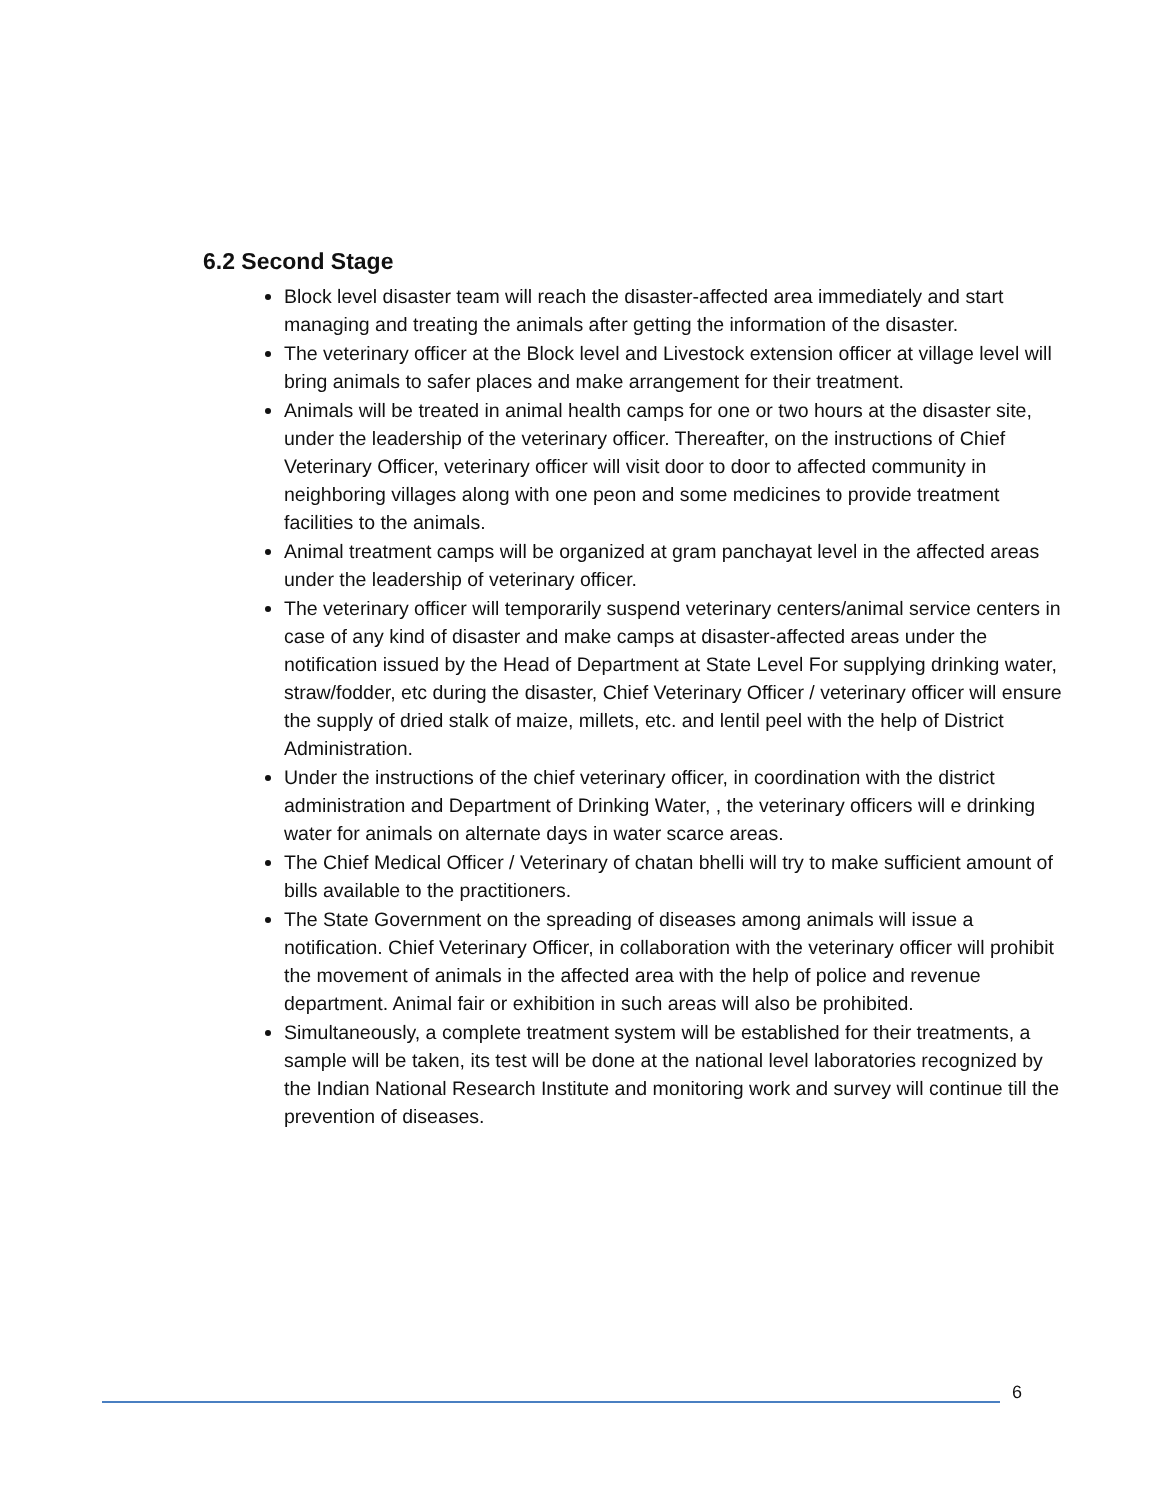6.2 Second Stage
Block level disaster team will reach the disaster-affected area immediately and start managing and treating the animals after getting the information of the disaster.
The veterinary officer at the Block level and Livestock extension officer at village level will bring animals to safer places and make arrangement for their treatment.
Animals will be treated in animal health camps for one or two hours at the disaster site, under the leadership of the veterinary officer. Thereafter, on the instructions of Chief Veterinary Officer, veterinary officer will visit door to door to affected community in neighboring villages along with one peon and some medicines to provide treatment facilities to the animals.
Animal treatment camps will be organized at gram panchayat level in the affected areas under the leadership of veterinary officer.
The veterinary officer will temporarily suspend veterinary centers/animal service centers in case of any kind of disaster and make camps at disaster-affected areas under the notification issued by the Head of Department at State Level For supplying drinking water, straw/fodder, etc during the disaster, Chief Veterinary Officer / veterinary officer will ensure the supply of dried stalk of maize, millets, etc. and lentil peel with the help of District Administration.
Under the instructions of the chief veterinary officer, in coordination with the district administration and Department of Drinking Water, , the veterinary officers will e drinking water for animals on alternate days in water scarce areas.
The Chief Medical Officer / Veterinary of chatan bhelli will try to make sufficient amount of bills available to the practitioners.
The State Government on the spreading of diseases among animals will issue a notification. Chief Veterinary Officer, in collaboration with the veterinary officer will prohibit the movement of animals in the affected area with the help of police and revenue department. Animal fair or exhibition in such areas will also be prohibited.
Simultaneously, a complete treatment system will be established for their treatments, a sample will be taken, its test will be done at the national level laboratories recognized by the Indian National Research Institute and monitoring work and survey will continue till the prevention of diseases.
6